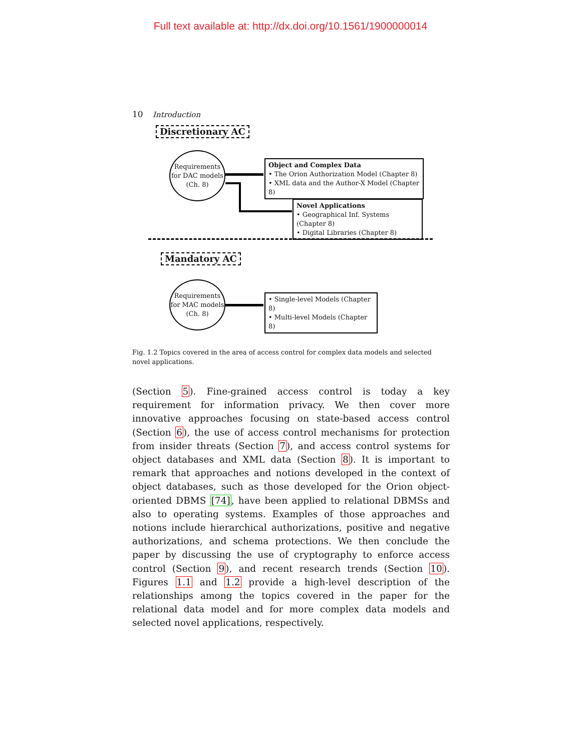Full text available at: http://dx.doi.org/10.1561/1900000014
10 Introduction
Discretionary AC
Requirements
for DAC models
(Ch. 8)
Object and Complex Data
• The Orion Authorization Model (Chapter 8)
• XML data and the Author-X Model (Chapter 8)
Novel Applications
• Geographical Inf. Systems (Chapter 8)
• Digital Libraries (Chapter 8)
Mandatory AC
Requirements
for MAC models
(Ch. 8)
• Single-level Models (Chapter 8)
• Multi-level Models (Chapter 8)
Fig. 1.2 Topics covered in the area of access control for complex data models and selected novel applications.
(Section 5). Fine-grained access control is today a key requirement for information privacy. We then cover more innovative approaches focusing on state-based access control (Section 6), the use of access control mechanisms for protection from insider threats (Section 7), and access control systems for object databases and XML data (Section 8). It is important to remark that approaches and notions developed in the context of object databases, such as those developed for the Orion object-oriented DBMS [74], have been applied to relational DBMSs and also to operating systems. Examples of those approaches and notions include hierarchical authorizations, positive and negative authorizations, and schema protections. We then conclude the paper by discussing the use of cryptography to enforce access control (Section 9), and recent research trends (Section 10). Figures 1.1 and 1.2 provide a high-level description of the relationships among the topics covered in the paper for the relational data model and for more complex data models and selected novel applications, respectively.